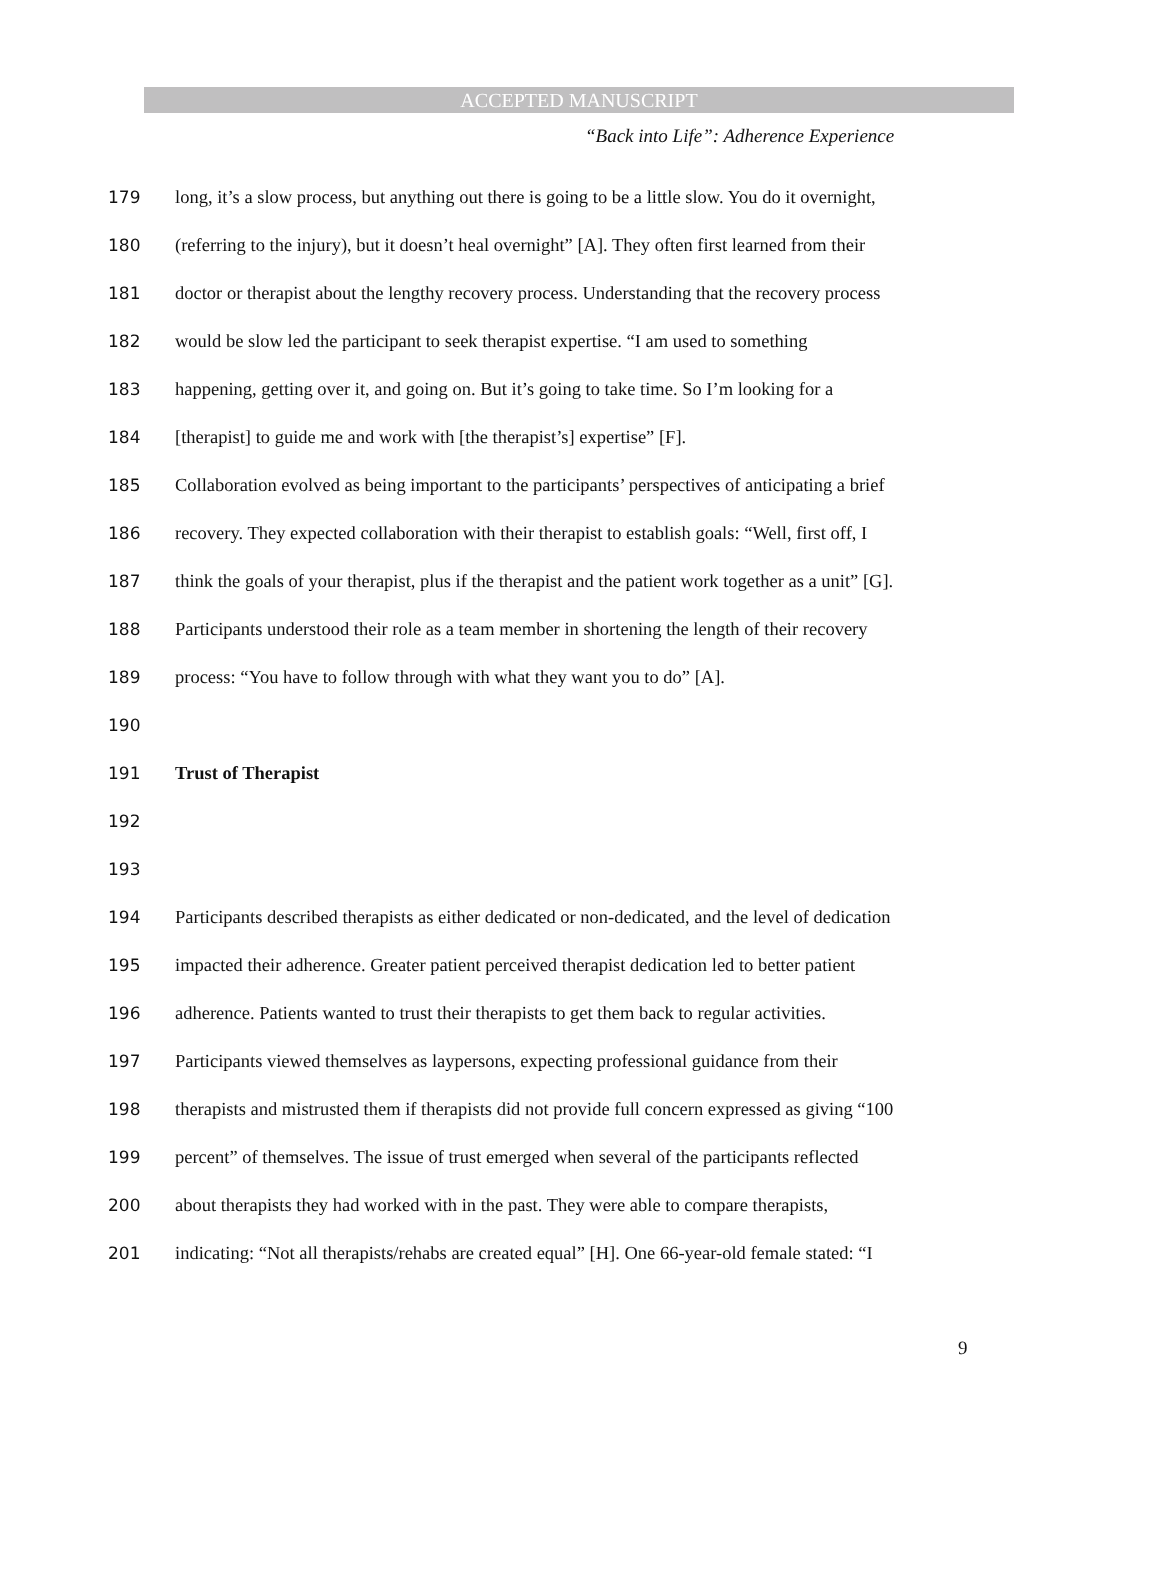ACCEPTED MANUSCRIPT
“Back into Life”: Adherence Experience
179 long, it’s a slow process, but anything out there is going to be a little slow. You do it overnight,
180 (referring to the injury), but it doesn’t heal overnight” [A]. They often first learned from their
181 doctor or therapist about the lengthy recovery process. Understanding that the recovery process
182 would be slow led the participant to seek therapist expertise. “I am used to something
183 happening, getting over it, and going on. But it’s going to take time. So I’m looking for a
184 [therapist] to guide me and work with [the therapist’s] expertise” [F].
185 Collaboration evolved as being important to the participants’ perspectives of anticipating a brief
186 recovery. They expected collaboration with their therapist to establish goals: “Well, first off, I
187 think the goals of your therapist, plus if the therapist and the patient work together as a unit” [G].
188 Participants understood their role as a team member in shortening the length of their recovery
189 process: “You have to follow through with what they want you to do” [A].
190
191 Trust of Therapist
192
193
194 Participants described therapists as either dedicated or non-dedicated, and the level of dedication
195 impacted their adherence. Greater patient perceived therapist dedication led to better patient
196 adherence. Patients wanted to trust their therapists to get them back to regular activities.
197 Participants viewed themselves as laypersons, expecting professional guidance from their
198 therapists and mistrusted them if therapists did not provide full concern expressed as giving “100
199 percent” of themselves. The issue of trust emerged when several of the participants reflected
200 about therapists they had worked with in the past. They were able to compare therapists,
201 indicating: “Not all therapists/rehabs are created equal” [H]. One 66-year-old female stated: “I
9